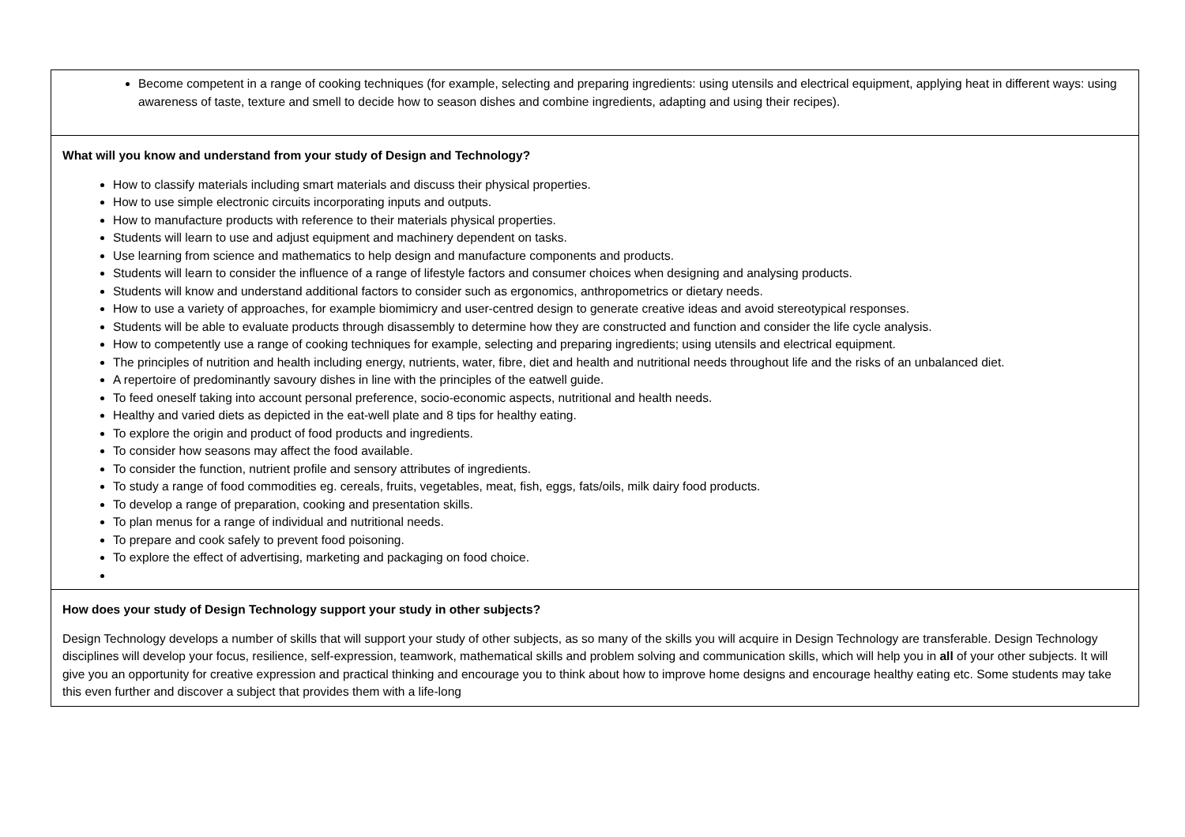| Become competent in a range of cooking techniques (for example, selecting and preparing ingredients: using utensils and electrical equipment, applying heat in different ways: using awareness of taste, texture and smell to decide how to season dishes and combine ingredients, adapting and using their recipes). |
| What will you know and understand from your study of Design and Technology? How to classify materials including smart materials and discuss their physical properties. How to use simple electronic circuits incorporating inputs and outputs. How to manufacture products with reference to their materials physical properties. Students will learn to use and adjust equipment and machinery dependent on tasks. Use learning from science and mathematics to help design and manufacture components and products. Students will learn to consider the influence of a range of lifestyle factors and consumer choices when designing and analysing products. Students will know and understand additional factors to consider such as ergonomics, anthropometrics or dietary needs. How to use a variety of approaches, for example biomimicry and user-centred design to generate creative ideas and avoid stereotypical responses. Students will be able to evaluate products through disassembly to determine how they are constructed and function and consider the life cycle analysis. How to competently use a range of cooking techniques for example, selecting and preparing ingredients; using utensils and electrical equipment. The principles of nutrition and health including energy, nutrients, water, fibre, diet and health and nutritional needs throughout life and the risks of an unbalanced diet. A repertoire of predominantly savoury dishes in line with the principles of the eatwell guide. To feed oneself taking into account personal preference, socio-economic aspects, nutritional and health needs. Healthy and varied diets as depicted in the eat-well plate and 8 tips for healthy eating. To explore the origin and product of food products and ingredients. To consider how seasons may affect the food available. To consider the function, nutrient profile and sensory attributes of ingredients. To study a range of food commodities eg. cereals, fruits, vegetables, meat, fish, eggs, fats/oils, milk dairy food products. To develop a range of preparation, cooking and presentation skills. To plan menus for a range of individual and nutritional needs. To prepare and cook safely to prevent food poisoning. To explore the effect of advertising, marketing and packaging on food choice. |
| How does your study of Design Technology support your study in other subjects? Design Technology develops a number of skills that will support your study of other subjects, as so many of the skills you will acquire in Design Technology are transferable. Design Technology disciplines will develop your focus, resilience, self-expression, teamwork, mathematical skills and problem solving and communication skills, which will help you in all of your other subjects. It will give you an opportunity for creative expression and practical thinking and encourage you to think about how to improve home designs and encourage healthy eating etc. Some students may take this even further and discover a subject that provides them with a life-long |